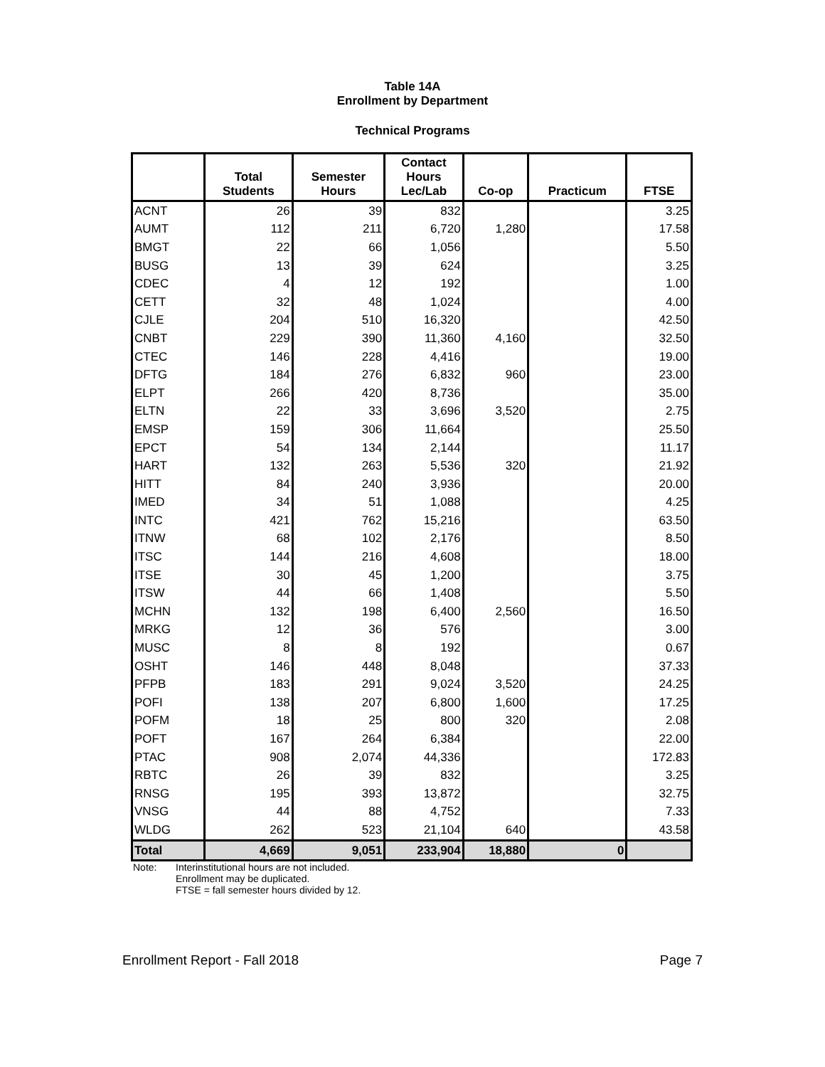Table 14A
Enrollment by Department
Technical Programs
| | Total Students | Semester Hours | Contact Hours Lec/Lab | Co-op | Practicum | FTSE |
| --- | --- | --- | --- | --- | --- | --- |
| ACNT | 26 | 39 | 832 | | | 3.25 |
| AUMT | 112 | 211 | 6,720 | 1,280 | | 17.58 |
| BMGT | 22 | 66 | 1,056 | | | 5.50 |
| BUSG | 13 | 39 | 624 | | | 3.25 |
| CDEC | 4 | 12 | 192 | | | 1.00 |
| CETT | 32 | 48 | 1,024 | | | 4.00 |
| CJLE | 204 | 510 | 16,320 | | | 42.50 |
| CNBT | 229 | 390 | 11,360 | 4,160 | | 32.50 |
| CTEC | 146 | 228 | 4,416 | | | 19.00 |
| DFTG | 184 | 276 | 6,832 | 960 | | 23.00 |
| ELPT | 266 | 420 | 8,736 | | | 35.00 |
| ELTN | 22 | 33 | 3,696 | 3,520 | | 2.75 |
| EMSP | 159 | 306 | 11,664 | | | 25.50 |
| EPCT | 54 | 134 | 2,144 | | | 11.17 |
| HART | 132 | 263 | 5,536 | 320 | | 21.92 |
| HITT | 84 | 240 | 3,936 | | | 20.00 |
| IMED | 34 | 51 | 1,088 | | | 4.25 |
| INTC | 421 | 762 | 15,216 | | | 63.50 |
| ITNW | 68 | 102 | 2,176 | | | 8.50 |
| ITSC | 144 | 216 | 4,608 | | | 18.00 |
| ITSE | 30 | 45 | 1,200 | | | 3.75 |
| ITSW | 44 | 66 | 1,408 | | | 5.50 |
| MCHN | 132 | 198 | 6,400 | 2,560 | | 16.50 |
| MRKG | 12 | 36 | 576 | | | 3.00 |
| MUSC | 8 | 8 | 192 | | | 0.67 |
| OSHT | 146 | 448 | 8,048 | | | 37.33 |
| PFPB | 183 | 291 | 9,024 | 3,520 | | 24.25 |
| POFI | 138 | 207 | 6,800 | 1,600 | | 17.25 |
| POFM | 18 | 25 | 800 | 320 | | 2.08 |
| POFT | 167 | 264 | 6,384 | | | 22.00 |
| PTAC | 908 | 2,074 | 44,336 | | | 172.83 |
| RBTC | 26 | 39 | 832 | | | 3.25 |
| RNSG | 195 | 393 | 13,872 | | | 32.75 |
| VNSG | 44 | 88 | 4,752 | | | 7.33 |
| WLDG | 262 | 523 | 21,104 | 640 | | 43.58 |
| Total | 4,669 | 9,051 | 233,904 | 18,880 | 0 | |
Note: Interinstitutional hours are not included.
Enrollment may be duplicated.
FTSE = fall semester hours divided by 12.
Enrollment Report - Fall 2018 Page 7